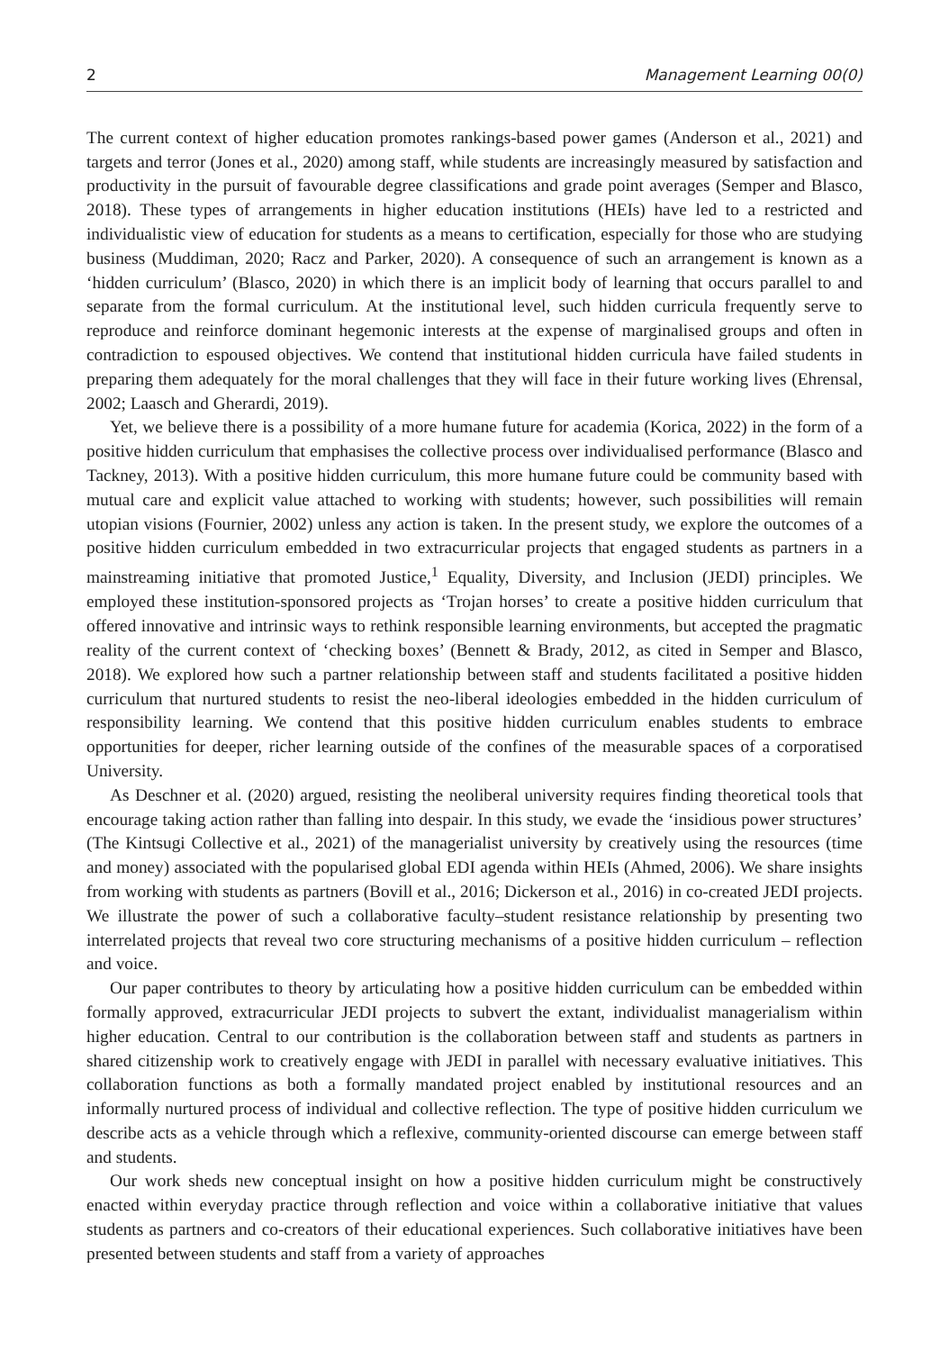2 Management Learning 00(0)
The current context of higher education promotes rankings-based power games (Anderson et al., 2021) and targets and terror (Jones et al., 2020) among staff, while students are increasingly measured by satisfaction and productivity in the pursuit of favourable degree classifications and grade point averages (Semper and Blasco, 2018). These types of arrangements in higher education institutions (HEIs) have led to a restricted and individualistic view of education for students as a means to certification, especially for those who are studying business (Muddiman, 2020; Racz and Parker, 2020). A consequence of such an arrangement is known as a ‘hidden curriculum’ (Blasco, 2020) in which there is an implicit body of learning that occurs parallel to and separate from the formal curriculum. At the institutional level, such hidden curricula frequently serve to reproduce and reinforce dominant hegemonic interests at the expense of marginalised groups and often in contradiction to espoused objectives. We contend that institutional hidden curricula have failed students in preparing them adequately for the moral challenges that they will face in their future working lives (Ehrensal, 2002; Laasch and Gherardi, 2019).
Yet, we believe there is a possibility of a more humane future for academia (Korica, 2022) in the form of a positive hidden curriculum that emphasises the collective process over individualised performance (Blasco and Tackney, 2013). With a positive hidden curriculum, this more humane future could be community based with mutual care and explicit value attached to working with students; however, such possibilities will remain utopian visions (Fournier, 2002) unless any action is taken. In the present study, we explore the outcomes of a positive hidden curriculum embedded in two extracurricular projects that engaged students as partners in a mainstreaming initiative that promoted Justice,<sup>1</sup> Equality, Diversity, and Inclusion (JEDI) principles. We employed these institution-sponsored projects as ‘Trojan horses’ to create a positive hidden curriculum that offered innovative and intrinsic ways to rethink responsible learning environments, but accepted the pragmatic reality of the current context of ‘checking boxes’ (Bennett & Brady, 2012, as cited in Semper and Blasco, 2018). We explored how such a partner relationship between staff and students facilitated a positive hidden curriculum that nurtured students to resist the neo-liberal ideologies embedded in the hidden curriculum of responsibility learning. We contend that this positive hidden curriculum enables students to embrace opportunities for deeper, richer learning outside of the confines of the measurable spaces of a corporatised University.
As Deschner et al. (2020) argued, resisting the neoliberal university requires finding theoretical tools that encourage taking action rather than falling into despair. In this study, we evade the ‘insidious power structures’ (The Kintsugi Collective et al., 2021) of the managerialist university by creatively using the resources (time and money) associated with the popularised global EDI agenda within HEIs (Ahmed, 2006). We share insights from working with students as partners (Bovill et al., 2016; Dickerson et al., 2016) in co-created JEDI projects. We illustrate the power of such a collaborative faculty–student resistance relationship by presenting two interrelated projects that reveal two core structuring mechanisms of a positive hidden curriculum – reflection and voice.
Our paper contributes to theory by articulating how a positive hidden curriculum can be embedded within formally approved, extracurricular JEDI projects to subvert the extant, individualist managerialism within higher education. Central to our contribution is the collaboration between staff and students as partners in shared citizenship work to creatively engage with JEDI in parallel with necessary evaluative initiatives. This collaboration functions as both a formally mandated project enabled by institutional resources and an informally nurtured process of individual and collective reflection. The type of positive hidden curriculum we describe acts as a vehicle through which a reflexive, community-oriented discourse can emerge between staff and students.
Our work sheds new conceptual insight on how a positive hidden curriculum might be constructively enacted within everyday practice through reflection and voice within a collaborative initiative that values students as partners and co-creators of their educational experiences. Such collaborative initiatives have been presented between students and staff from a variety of approaches